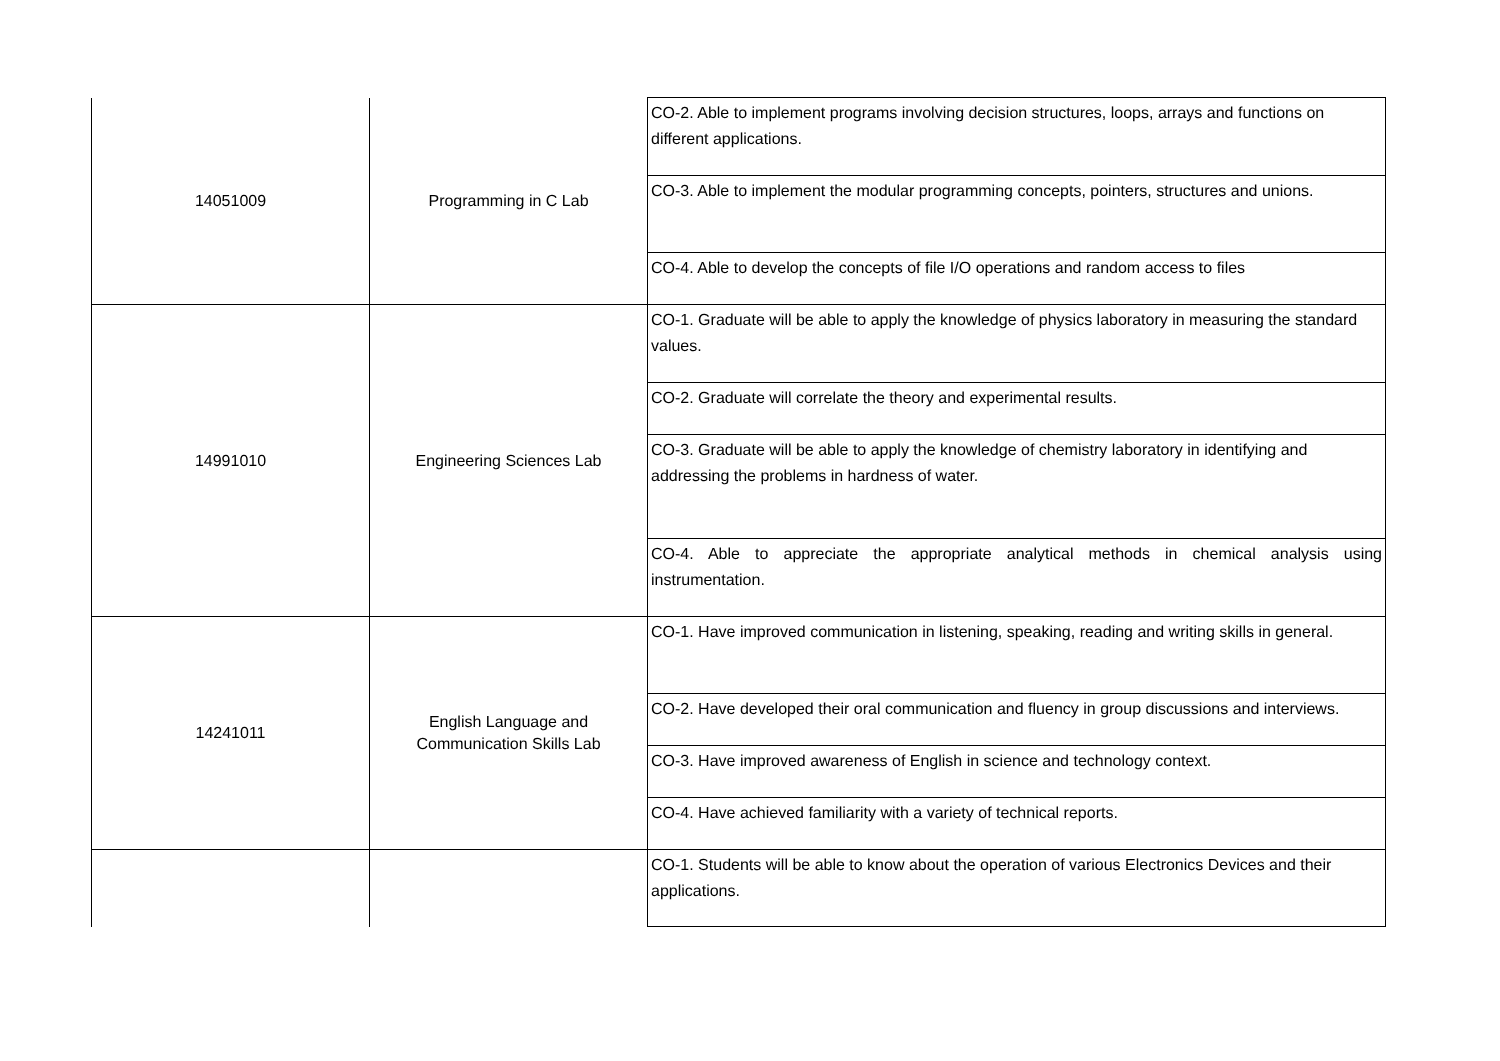| 14051009 | Programming in C Lab | CO-2. Able to implement programs involving decision structures, loops, arrays and functions on different applications. |
| | | CO-3. Able to implement the modular programming concepts, pointers, structures and unions. |
| | | CO-4. Able to develop the concepts of file I/O operations and random access to files |
| 14991010 | Engineering Sciences Lab | CO-1. Graduate will be able to apply the knowledge of physics laboratory in measuring the standard values. |
| | | CO-2. Graduate will correlate the theory and experimental results. |
| | | CO-3. Graduate will be able to apply the knowledge of chemistry laboratory in identifying and addressing the problems in hardness of water. |
| | | CO-4. Able to appreciate the appropriate analytical methods in chemical analysis using instrumentation. |
| 14241011 | English Language and Communication Skills Lab | CO-1. Have improved communication in listening, speaking, reading and writing skills in general. |
| | | CO-2. Have developed their oral communication and fluency in group discussions and interviews. |
| | | CO-3. Have improved awareness of English in science and technology context. |
| | | CO-4. Have achieved familiarity with a variety of technical reports. |
| | | CO-1. Students will be able to know about the operation of various Electronics Devices and their applications. |